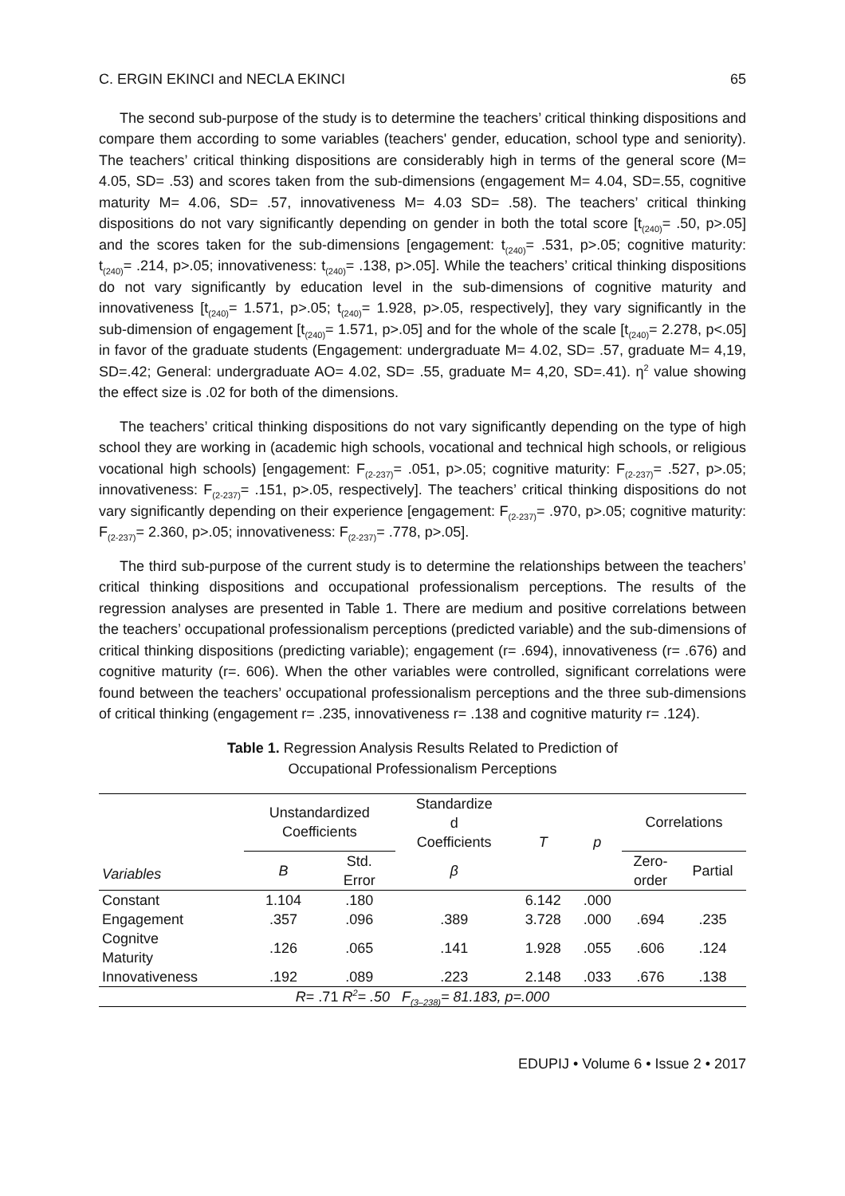C. ERGIN EKINCI and NECLA EKINCI 65
The second sub-purpose of the study is to determine the teachers’ critical thinking dispositions and compare them according to some variables (teachers' gender, education, school type and seniority). The teachers’ critical thinking dispositions are considerably high in terms of the general score (M= 4.05, SD= .53) and scores taken from the sub-dimensions (engagement M= 4.04, SD=.55, cognitive maturity M= 4.06, SD= .57, innovativeness M= 4.03 SD= .58). The teachers’ critical thinking dispositions do not vary significantly depending on gender in both the total score [t<sub>(240)</sub>= .50, p>.05] and the scores taken for the sub-dimensions [engagement: t<sub>(240)</sub>= .531, p>.05; cognitive maturity: t<sub>(240)</sub>= .214, p>.05; innovativeness: t<sub>(240)</sub>= .138, p>.05]. While the teachers’ critical thinking dispositions do not vary significantly by education level in the sub-dimensions of cognitive maturity and innovativeness [t<sub>(240)</sub>= 1.571, p>.05; t<sub>(240)</sub>= 1.928, p>.05, respectively], they vary significantly in the sub-dimension of engagement [t<sub>(240)</sub>= 1.571, p>.05] and for the whole of the scale [t<sub>(240)</sub>= 2.278, p<.05] in favor of the graduate students (Engagement: undergraduate M= 4.02, SD= .57, graduate M= 4,19, SD=.42; General: undergraduate AO= 4.02, SD= .55, graduate M= 4,20, SD=.41). η<sup>2</sup> value showing the effect size is .02 for both of the dimensions.
The teachers’ critical thinking dispositions do not vary significantly depending on the type of high school they are working in (academic high schools, vocational and technical high schools, or religious vocational high schools) [engagement: F<sub>(2-237)</sub>= .051, p>.05; cognitive maturity: F<sub>(2-237)</sub>= .527, p>.05; innovativeness: F<sub>(2-237)</sub>= .151, p>.05, respectively]. The teachers’ critical thinking dispositions do not vary significantly depending on their experience [engagement: F<sub>(2-237)</sub>= .970, p>.05; cognitive maturity: F<sub>(2-237)</sub>= 2.360, p>.05; innovativeness: F<sub>(2-237)</sub>= .778, p>.05].
The third sub-purpose of the current study is to determine the relationships between the teachers’ critical thinking dispositions and occupational professionalism perceptions. The results of the regression analyses are presented in Table 1. There are medium and positive correlations between the teachers’ occupational professionalism perceptions (predicted variable) and the sub-dimensions of critical thinking dispositions (predicting variable); engagement (r= .694), innovativeness (r= .676) and cognitive maturity (r=. 606). When the other variables were controlled, significant correlations were found between the teachers’ occupational professionalism perceptions and the three sub-dimensions of critical thinking (engagement r= .235, innovativeness r= .138 and cognitive maturity r= .124).
Table 1. Regression Analysis Results Related to Prediction of
Occupational Professionalism Perceptions
| Variables | Unstandardized Coefficients | | Standardize d Coefficients | T | p | Correlations | |
| --- | --- | --- | --- | --- | --- | --- | --- |
| | B | Std. Error | β | | | Zero- order | Partial |
| Constant | 1.104 | .180 | | 6.142 | .000 | | |
| Engagement | .357 | .096 | .389 | 3.728 | .000 | .694 | .235 |
| Cognitve Maturity | .126 | .065 | .141 | 1.928 | .055 | .606 | .124 |
| Innovativeness | .192 | .089 | .223 | 2.148 | .033 | .676 | .138 |
| R = .71 R<sup>2</sup>= .50 F<sub>(3–238)</sub>= 81.183, p=.000 | | | | | | | |
EDUPIJ • Volume 6 • Issue 2 • 2017